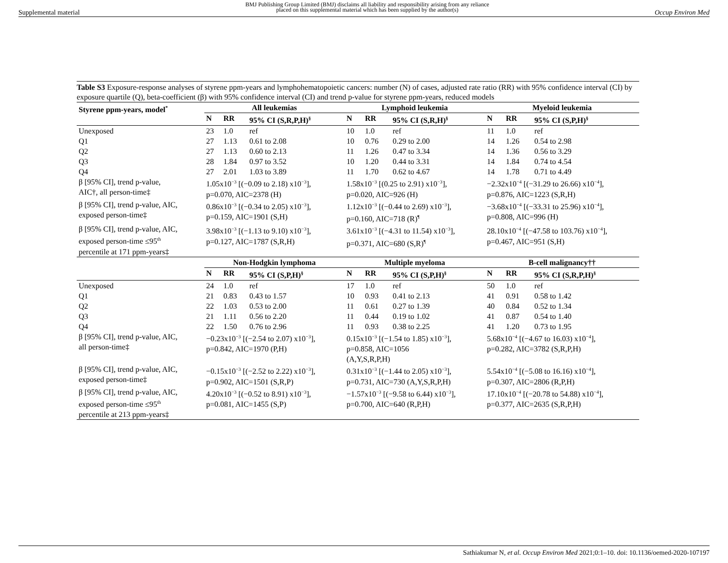Supplemental material BMJ Publishing Group Limited (BMJ) disclaims all liability and responsibility arising from any reliance
placed on this supplemental material which has been supplied by the author(s) Occup Environ Med
Table S3 Exposure-response analyses of styrene ppm-years and lymphohematopoietic cancers: number (N) of cases, adjusted rate ratio (RR) with 95% confidence interval (CI) by exposure quartile (Q), beta-coefficient (β) with 95% confidence interval (CI) and trend p-value for styrene ppm-years, reduced models
| Styrene ppm-years, model<sup>*</sup> | All leukemias | | | Lymphoid leukemia | | | Myeloid leukemia | | |
| --- | --- | --- | --- | --- | --- | --- | --- | --- | --- |
| | N | RR | 95% CI (S,R,P,H)<sup>§</sup> | N | RR | 95% CI (S,R,H)<sup>§</sup> | N | RR | 95% CI (S,P,H)<sup>§</sup> |
| Unexposed | 23 | 1.0 | ref | 10 | 1.0 | ref | 11 | 1.0 | ref |
| Q1 | 27 | 1.13 | 0.61 to 2.08 | 10 | 0.76 | 0.29 to 2.00 | 14 | 1.26 | 0.54 to 2.98 |
| Q2 | 27 | 1.13 | 0.60 to 2.13 | 11 | 1.26 | 0.47 to 3.34 | 14 | 1.36 | 0.56 to 3.29 |
| Q3 | 28 | 1.84 | 0.97 to 3.52 | 10 | 1.20 | 0.44 to 3.31 | 14 | 1.84 | 0.74 to 4.54 |
| Q4 | 27 | 2.01 | 1.03 to 3.89 | 11 | 1.70 | 0.62 to 4.67 | 14 | 1.78 | 0.71 to 4.49 |
| β [95% CI], trend p-value, AIC†, all person-time‡ | 1.05x10<sup>−3</sup> [(−0.09 to 2.18) x10<sup>−3</sup>], p=0.070, AIC=2378 (H) | | | 1.58x10<sup>−3</sup> [(0.25 to 2.91) x10<sup>−3</sup>], p=0.020, AIC=926 (H) | | | −2.32x10<sup>−4</sup> [(−31.29 to 26.66) x10<sup>−4</sup>], p=0.876, AIC=1223 (S,R,H) | | |
| β [95% CI], trend p-value, AIC, exposed person-time‡ | 0.86x10<sup>−3</sup> [(−0.34 to 2.05) x10<sup>−3</sup>], p=0.159, AIC=1901 (S,H) | | | 1.12x10<sup>−3</sup> [(−0.44 to 2.69) x10<sup>−3</sup>], p=0.160, AIC=718 (R)<sup>¶</sup> | | | −3.68x10<sup>−4</sup> [(−33.31 to 25.96) x10<sup>−4</sup>], p=0.808, AIC=996 (H) | | |
| β [95% CI], trend p-value, AIC, exposed person-time ≤95<sup>th</sup> percentile at 171 ppm-years‡ | 3.98x10<sup>−3</sup> [(−1.13 to 9.10) x10<sup>−3</sup>], p=0.127, AIC=1787 (S,R,H) | | | 3.61x10<sup>−3</sup> [(−4.31 to 11.54) x10<sup>−3</sup>], p=0.371, AIC=680 (S,R)<sup>¶</sup> | | | 28.10x10<sup>−4</sup> [(−47.58 to 103.76) x10<sup>−4</sup>], p=0.467, AIC=951 (S,H) | | |
| | Non-Hodgkin lymphoma | | | Multiple myeloma | | | B-cell malignancy†† | | |
| | N | RR | 95% CI (S,P,H)<sup>§</sup> | N | RR | 95% CI (S,P,H)<sup>§</sup> | N | RR | 95% CI (S,R,P,H)<sup>§</sup> |
| Unexposed | 24 | 1.0 | ref | 17 | 1.0 | ref | 50 | 1.0 | ref |
| Q1 | 21 | 0.83 | 0.43 to 1.57 | 10 | 0.93 | 0.41 to 2.13 | 41 | 0.91 | 0.58 to 1.42 |
| Q2 | 22 | 1.03 | 0.53 to 2.00 | 11 | 0.61 | 0.27 to 1.39 | 40 | 0.84 | 0.52 to 1.34 |
| Q3 | 21 | 1.11 | 0.56 to 2.20 | 11 | 0.44 | 0.19 to 1.02 | 41 | 0.87 | 0.54 to 1.40 |
| Q4 | 22 | 1.50 | 0.76 to 2.96 | 11 | 0.93 | 0.38 to 2.25 | 41 | 1.20 | 0.73 to 1.95 |
| β [95% CI], trend p-value, AIC, all person-time‡ | −0.23x10<sup>−3</sup> [(−2.54 to 2.07) x10<sup>−3</sup>], p=0.842, AIC=1970 (P,H) | | | 0.15x10<sup>−3</sup> [(−1.54 to 1.85) x10<sup>−3</sup>], p=0.858, AIC=1056 (A,Y,S,R,P,H) | | | 5.68x10<sup>−4</sup> [(−4.67 to 16.03) x10<sup>−4</sup>], p=0.282, AIC=3782 (S,R,P,H) | | |
| β [95% CI], trend p-value, AIC, exposed person-time‡ | −0.15x10<sup>−3</sup> [(−2.52 to 2.22) x10<sup>−3</sup>], p=0.902, AIC=1501 (S,R,P) | | | 0.31x10<sup>−3</sup> [(−1.44 to 2.05) x10<sup>−3</sup>], p=0.731, AIC=730 (A,Y,S,R,P,H) | | | 5.54x10<sup>−4</sup> [(−5.08 to 16.16) x10<sup>−4</sup>], p=0.307, AIC=2806 (R,P,H) | | |
| β [95% CI], trend p-value, AIC, exposed person-time ≤95<sup>th</sup> percentile at 213 ppm-years‡ | 4.20x10<sup>−3</sup> [(−0.52 to 8.91) x10<sup>−3</sup>], p=0.081, AIC=1455 (S,P) | | | −1.57x10<sup>−3</sup> [(−9.58 to 6.44) x10<sup>−3</sup>], p=0.700, AIC=640 (R,P,H) | | | 17.10x10<sup>−4</sup> [(−20.78 to 54.88) x10<sup>−4</sup>], p=0.377, AIC=2635 (S,R,P,H) | | |
Sathiakumar N, et al. Occup Environ Med 2021;0:1–10. doi: 10.1136/oemed-2020-107197